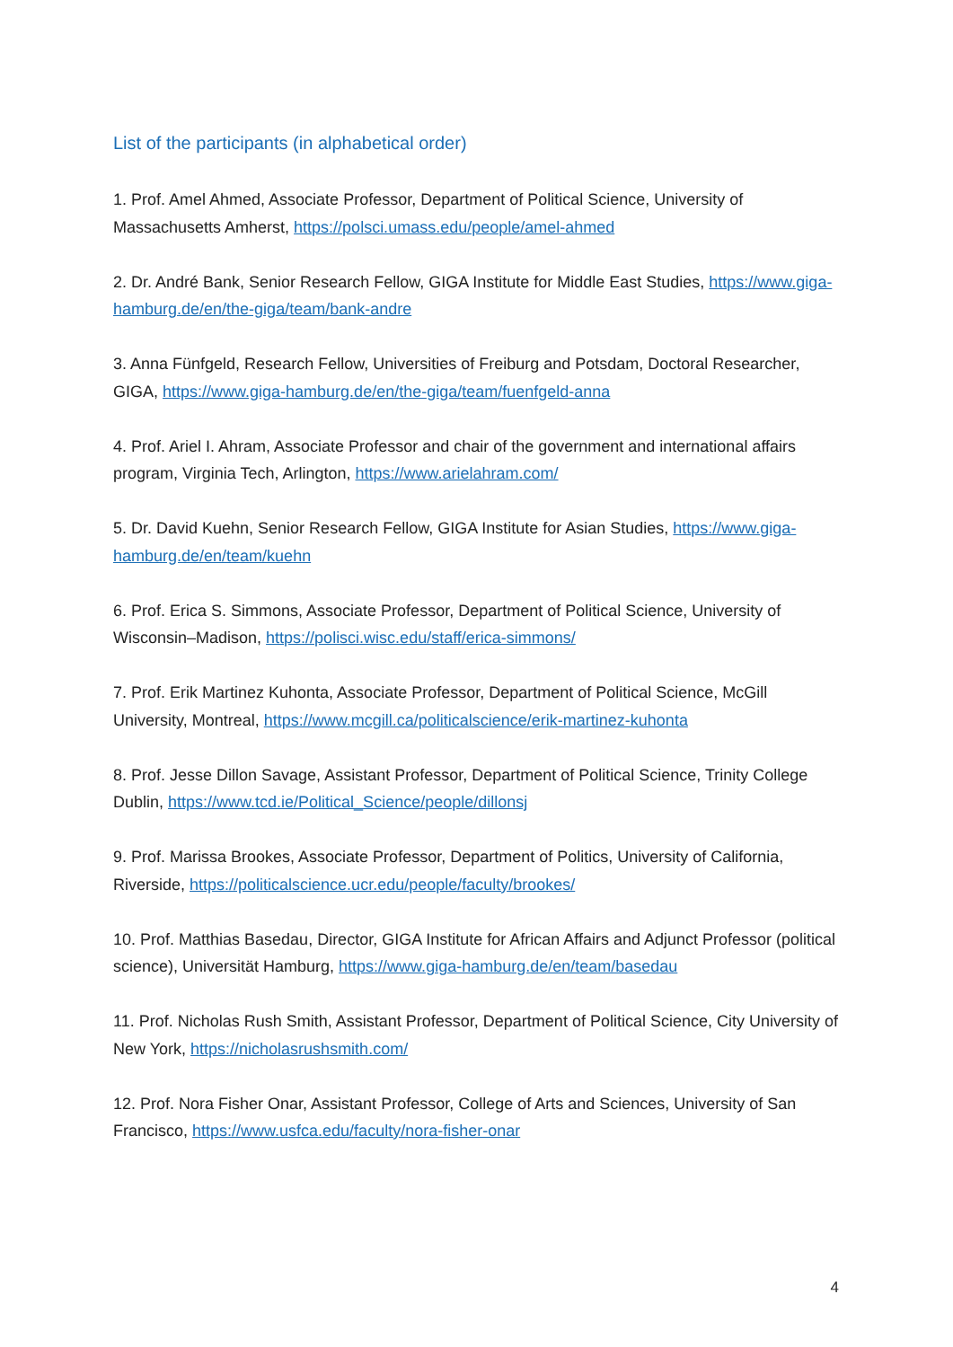List of the participants (in alphabetical order)
1. Prof. Amel Ahmed, Associate Professor, Department of Political Science, University of Massachusetts Amherst, https://polsci.umass.edu/people/amel-ahmed
2. Dr. André Bank, Senior Research Fellow, GIGA Institute for Middle East Studies, https://www.giga-hamburg.de/en/the-giga/team/bank-andre
3. Anna Fünfgeld, Research Fellow, Universities of Freiburg and Potsdam, Doctoral Researcher, GIGA, https://www.giga-hamburg.de/en/the-giga/team/fuenfgeld-anna
4. Prof. Ariel I. Ahram, Associate Professor and chair of the government and international affairs program, Virginia Tech, Arlington, https://www.arielahram.com/
5. Dr. David Kuehn, Senior Research Fellow, GIGA Institute for Asian Studies, https://www.giga-hamburg.de/en/team/kuehn
6. Prof. Erica S. Simmons, Associate Professor, Department of Political Science, University of Wisconsin–Madison, https://polisci.wisc.edu/staff/erica-simmons/
7. Prof. Erik Martinez Kuhonta, Associate Professor, Department of Political Science, McGill University, Montreal, https://www.mcgill.ca/politicalscience/erik-martinez-kuhonta
8. Prof. Jesse Dillon Savage, Assistant Professor, Department of Political Science, Trinity College Dublin, https://www.tcd.ie/Political_Science/people/dillonsj
9. Prof. Marissa Brookes, Associate Professor, Department of Politics, University of California, Riverside, https://politicalscience.ucr.edu/people/faculty/brookes/
10. Prof. Matthias Basedau, Director, GIGA Institute for African Affairs and Adjunct Professor (political science), Universität Hamburg, https://www.giga-hamburg.de/en/team/basedau
11. Prof. Nicholas Rush Smith, Assistant Professor, Department of Political Science, City University of New York, https://nicholasrushsmith.com/
12. Prof. Nora Fisher Onar, Assistant Professor, College of Arts and Sciences, University of San Francisco, https://www.usfca.edu/faculty/nora-fisher-onar
4